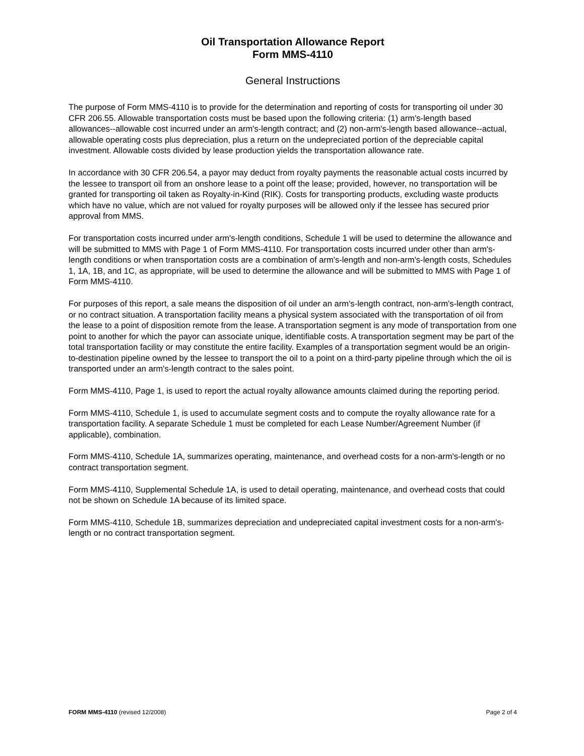Oil Transportation Allowance Report
Form MMS-4110
General Instructions
The purpose of Form MMS-4110 is to provide for the determination and reporting of costs for transporting oil under 30 CFR 206.55. Allowable transportation costs must be based upon the following criteria: (1) arm's-length based allowances--allowable cost incurred under an arm's-length contract; and (2) non-arm's-length based allowance--actual, allowable operating costs plus depreciation, plus a return on the undepreciated portion of the depreciable capital investment. Allowable costs divided by lease production yields the transportation allowance rate.
In accordance with 30 CFR 206.54, a payor may deduct from royalty payments the reasonable actual costs incurred by the lessee to transport oil from an onshore lease to a point off the lease; provided, however, no transportation will be granted for transporting oil taken as Royalty-in-Kind (RIK). Costs for transporting products, excluding waste products which have no value, which are not valued for royalty purposes will be allowed only if the lessee has secured prior approval from MMS.
For transportation costs incurred under arm's-length conditions, Schedule 1 will be used to determine the allowance and will be submitted to MMS with Page 1 of Form MMS-4110. For transportation costs incurred under other than arm's-length conditions or when transportation costs are a combination of arm's-length and non-arm's-length costs, Schedules 1, 1A, 1B, and 1C, as appropriate, will be used to determine the allowance and will be submitted to MMS with Page 1 of Form MMS-4110.
For purposes of this report, a sale means the disposition of oil under an arm's-length contract, non-arm's-length contract, or no contract situation. A transportation facility means a physical system associated with the transportation of oil from the lease to a point of disposition remote from the lease. A transportation segment is any mode of transportation from one point to another for which the payor can associate unique, identifiable costs. A transportation segment may be part of the total transportation facility or may constitute the entire facility. Examples of a transportation segment would be an origin-to-destination pipeline owned by the lessee to transport the oil to a point on a third-party pipeline through which the oil is transported under an arm's-length contract to the sales point.
Form MMS-4110, Page 1, is used to report the actual royalty allowance amounts claimed during the reporting period.
Form MMS-4110, Schedule 1, is used to accumulate segment costs and to compute the royalty allowance rate for a transportation facility. A separate Schedule 1 must be completed for each Lease Number/Agreement Number (if applicable), combination.
Form MMS-4110, Schedule 1A, summarizes operating, maintenance, and overhead costs for a non-arm's-length or no contract transportation segment.
Form MMS-4110, Supplemental Schedule 1A, is used to detail operating, maintenance, and overhead costs that could not be shown on Schedule 1A because of its limited space.
Form MMS-4110, Schedule 1B, summarizes depreciation and undepreciated capital investment costs for a non-arm's-length or no contract transportation segment.
FORM MMS-4110 (revised 12/2008) Page 2 of 4